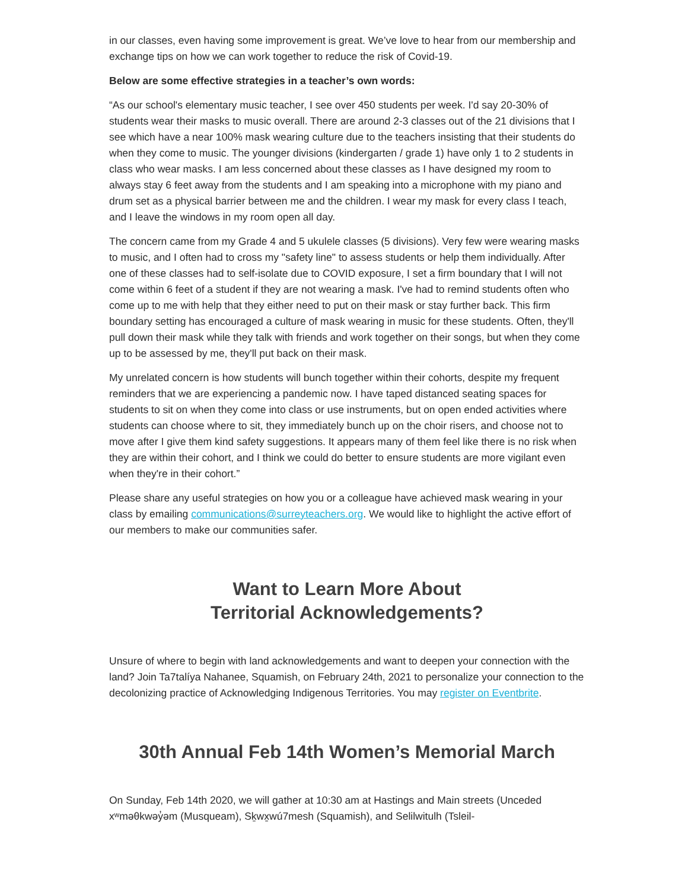in our classes, even having some improvement is great. We’ve love to hear from our membership and exchange tips on how we can work together to reduce the risk of Covid-19.
Below are some effective strategies in a teacher’s own words:
“As our school's elementary music teacher, I see over 450 students per week. I'd say 20-30% of students wear their masks to music overall. There are around 2-3 classes out of the 21 divisions that I see which have a near 100% mask wearing culture due to the teachers insisting that their students do when they come to music. The younger divisions (kindergarten / grade 1) have only 1 to 2 students in class who wear masks. I am less concerned about these classes as I have designed my room to always stay 6 feet away from the students and I am speaking into a microphone with my piano and drum set as a physical barrier between me and the children. I wear my mask for every class I teach, and I leave the windows in my room open all day.
The concern came from my Grade 4 and 5 ukulele classes (5 divisions). Very few were wearing masks to music, and I often had to cross my "safety line" to assess students or help them individually. After one of these classes had to self-isolate due to COVID exposure, I set a firm boundary that I will not come within 6 feet of a student if they are not wearing a mask. I've had to remind students often who come up to me with help that they either need to put on their mask or stay further back. This firm boundary setting has encouraged a culture of mask wearing in music for these students. Often, they'll pull down their mask while they talk with friends and work together on their songs, but when they come up to be assessed by me, they'll put back on their mask.
My unrelated concern is how students will bunch together within their cohorts, despite my frequent reminders that we are experiencing a pandemic now. I have taped distanced seating spaces for students to sit on when they come into class or use instruments, but on open ended activities where students can choose where to sit, they immediately bunch up on the choir risers, and choose not to move after I give them kind safety suggestions. It appears many of them feel like there is no risk when they are within their cohort, and I think we could do better to ensure students are more vigilant even when they're in their cohort.”
Please share any useful strategies on how you or a colleague have achieved mask wearing in your class by emailing communications@surreyteachers.org. We would like to highlight the active effort of our members to make our communities safer.
Want to Learn More About
Territorial Acknowledgements?
Unsure of where to begin with land acknowledgements and want to deepen your connection with the land? Join Ta7talíya Nahanee, Squamish, on February 24th, 2021 to personalize your connection to the decolonizing practice of Acknowledging Indigenous Territories. You may register on Eventbrite.
30th Annual Feb 14th Women’s Memorial March
On Sunday, Feb 14th 2020, we will gather at 10:30 am at Hastings and Main streets (Unceded xʷməθkwəy̓əm (Musqueam), Sḵwx̱wú7mesh (Squamish), and Selilwitulh (Tsleil-